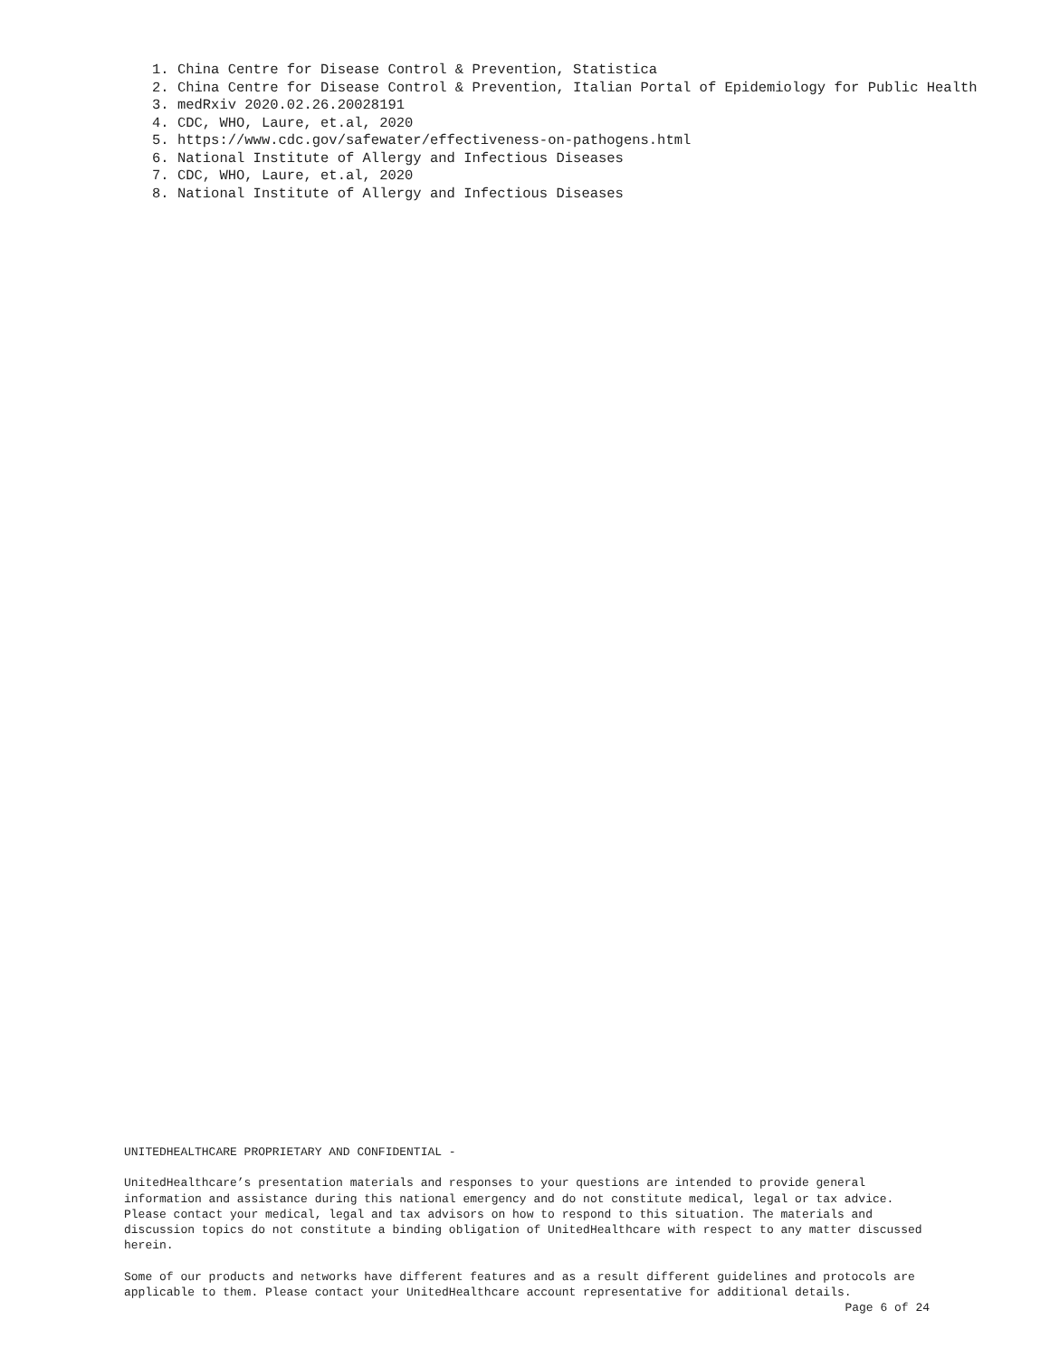1. China Centre for Disease Control & Prevention, Statistica
2. China Centre for Disease Control & Prevention, Italian Portal of Epidemiology for Public Health
3. medRxiv 2020.02.26.20028191
4. CDC, WHO, Laure, et.al, 2020
5. https://www.cdc.gov/safewater/effectiveness-on-pathogens.html
6. National Institute of Allergy and Infectious Diseases
7. CDC, WHO, Laure, et.al, 2020
8. National Institute of Allergy and Infectious Diseases
UNITEDHEALTHCARE PROPRIETARY AND CONFIDENTIAL -
UnitedHealthcare’s presentation materials and responses to your questions are intended to provide general information and assistance during this national emergency and do not constitute medical, legal or tax advice. Please contact your medical, legal and tax advisors on how to respond to this situation. The materials and discussion topics do not constitute a binding obligation of UnitedHealthcare with respect to any matter discussed herein.
Some of our products and networks have different features and as a result different guidelines and protocols are applicable to them. Please contact your UnitedHealthcare account representative for additional details.
Page 6 of 24